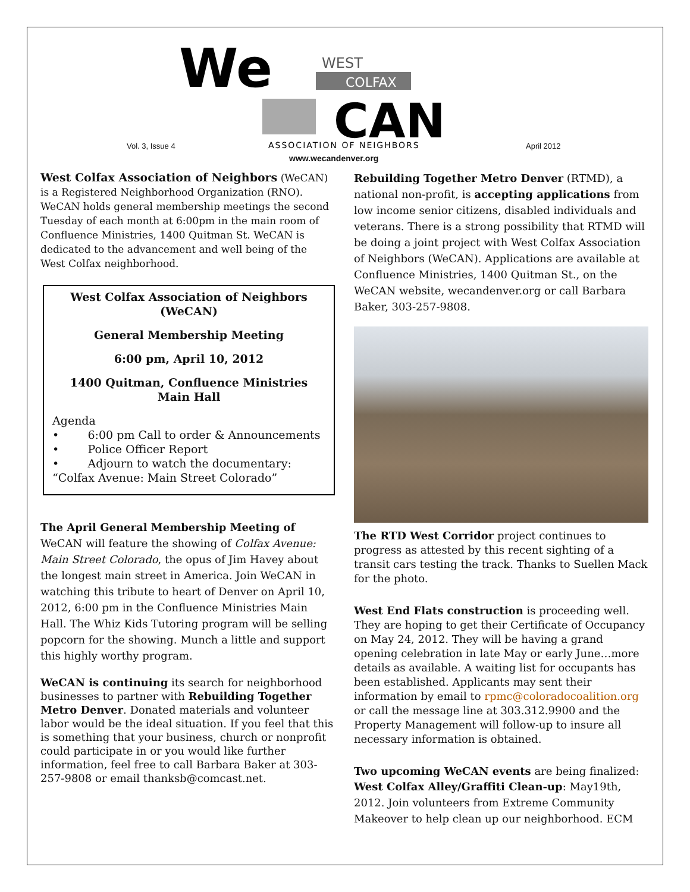We
WEST
COLFAX
CAN
ASSOCIATION OF NEIGHBORS
Vol. 3, Issue 4 April 2012
www.wecandenver.org
West Colfax Association of Neighbors (WeCAN) is a Registered Neighborhood Organization (RNO). WeCAN holds general membership meetings the second Tuesday of each month at 6:00pm in the main room of Confluence Ministries, 1400 Quitman St. WeCAN is dedicated to the advancement and well being of the West Colfax neighborhood.
West Colfax Association of Neighbors (WeCAN)
General Membership Meeting
6:00 pm, April 10, 2012
1400 Quitman, Confluence Ministries Main Hall
Agenda
• 6:00 pm Call to order & Announcements
• Police Officer Report
• Adjourn to watch the documentary:
“Colfax Avenue: Main Street Colorado”
The April General Membership Meeting of WeCAN will feature the showing of Colfax Avenue: Main Street Colorado, the opus of Jim Havey about the longest main street in America. Join WeCAN in watching this tribute to heart of Denver on April 10, 2012, 6:00 pm in the Confluence Ministries Main Hall. The Whiz Kids Tutoring program will be selling popcorn for the showing. Munch a little and support this highly worthy program.
WeCAN is continuing its search for neighborhood businesses to partner with Rebuilding Together Metro Denver. Donated materials and volunteer labor would be the ideal situation. If you feel that this is something that your business, church or nonprofit could participate in or you would like further information, feel free to call Barbara Baker at 303-257-9808 or email thanksb@comcast.net.
Rebuilding Together Metro Denver (RTMD), a national non-profit, is accepting applications from low income senior citizens, disabled individuals and veterans. There is a strong possibility that RTMD will be doing a joint project with West Colfax Association of Neighbors (WeCAN). Applications are available at Confluence Ministries, 1400 Quitman St., on the WeCAN website, wecandenver.org or call Barbara Baker, 303-257-9808.
The RTD West Corridor project continues to progress as attested by this recent sighting of a transit cars testing the track. Thanks to Suellen Mack for the photo.
West End Flats construction is proceeding well. They are hoping to get their Certificate of Occupancy on May 24, 2012. They will be having a grand opening celebration in late May or early June…more details as available. A waiting list for occupants has been established. Applicants may sent their information by email to rpmc@coloradocoalition.org or call the message line at 303.312.9900 and the Property Management will follow-up to insure all necessary information is obtained.
Two upcoming WeCAN events are being finalized:
West Colfax Alley/Graffiti Clean-up: May19th, 2012. Join volunteers from Extreme Community Makeover to help clean up our neighborhood. ECM